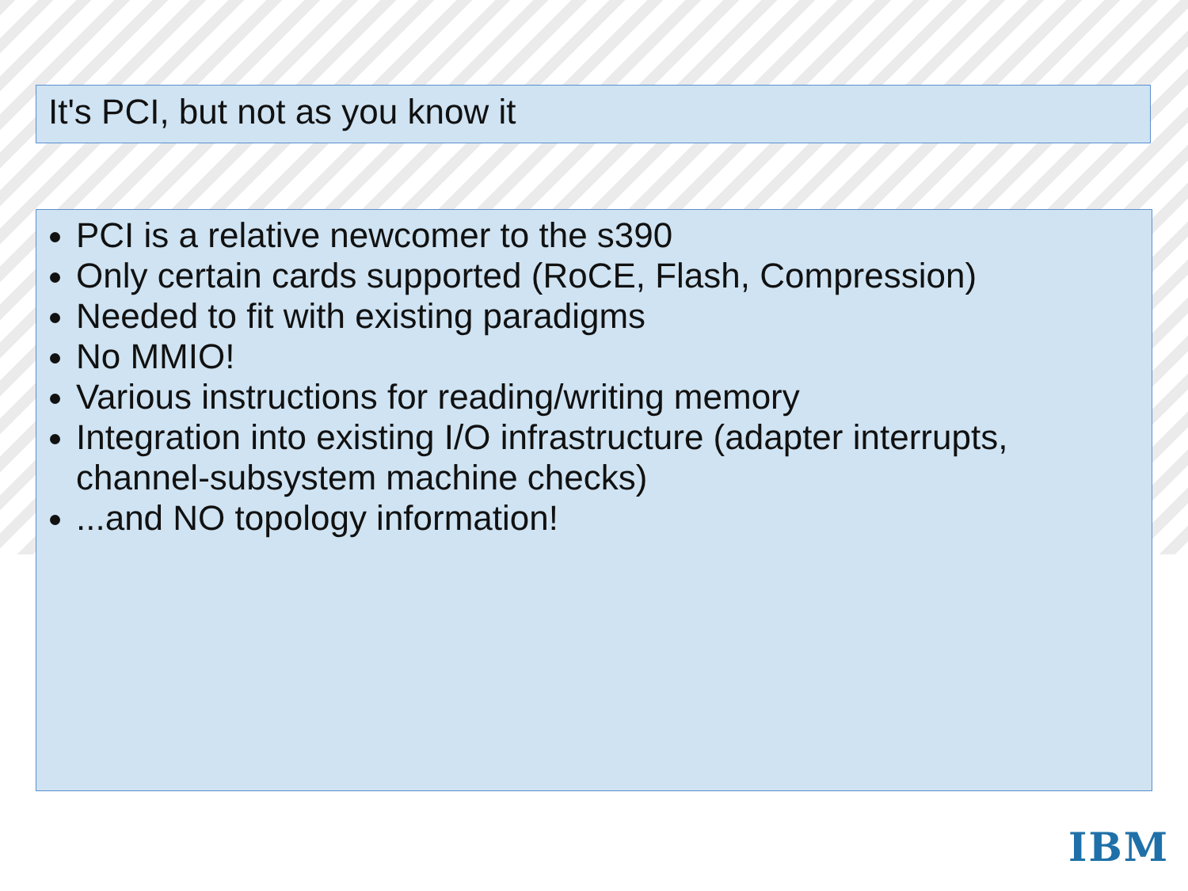It's PCI, but not as you know it
PCI is a relative newcomer to the s390
Only certain cards supported (RoCE, Flash, Compression)
Needed to fit with existing paradigms
No MMIO!
Various instructions for reading/writing memory
Integration into existing I/O infrastructure (adapter interrupts, channel-subsystem machine checks)
...and NO topology information!
IBM